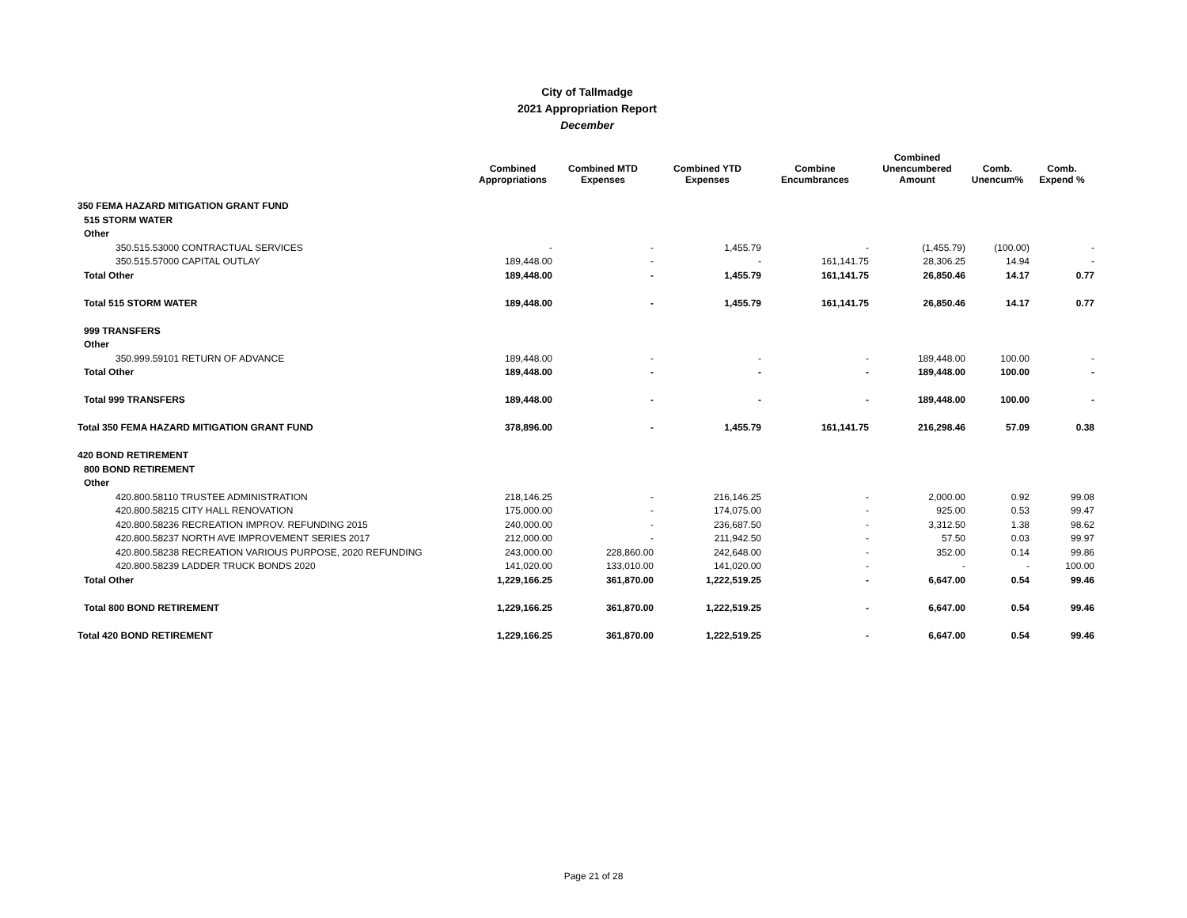City of Tallmadge
2021 Appropriation Report
December
| | Combined Appropriations | Combined MTD Expenses | Combined YTD Expenses | Combine Encumbrances | Combined Unencumbered Amount | Comb. Unencum% | Comb. Expend % |
| --- | --- | --- | --- | --- | --- | --- | --- |
| 350 FEMA HAZARD MITIGATION GRANT FUND | | | | | | | |
| 515 STORM WATER | | | | | | | |
| Other | | | | | | | |
| 350.515.53000 CONTRACTUAL SERVICES | - | - | 1,455.79 | - | (1,455.79) | (100.00) | - |
| 350.515.57000 CAPITAL OUTLAY | 189,448.00 | - | - | 161,141.75 | 28,306.25 | 14.94 | - |
| Total Other | 189,448.00 | - | 1,455.79 | 161,141.75 | 26,850.46 | 14.17 | 0.77 |
| Total 515 STORM WATER | 189,448.00 | - | 1,455.79 | 161,141.75 | 26,850.46 | 14.17 | 0.77 |
| 999 TRANSFERS | | | | | | | |
| Other | | | | | | | |
| 350.999.59101 RETURN OF ADVANCE | 189,448.00 | - | - | - | 189,448.00 | 100.00 | - |
| Total Other | 189,448.00 | - | - | - | 189,448.00 | 100.00 | - |
| Total 999 TRANSFERS | 189,448.00 | - | - | - | 189,448.00 | 100.00 | - |
| Total 350 FEMA HAZARD MITIGATION GRANT FUND | 378,896.00 | - | 1,455.79 | 161,141.75 | 216,298.46 | 57.09 | 0.38 |
| 420 BOND RETIREMENT | | | | | | | |
| 800 BOND RETIREMENT | | | | | | | |
| Other | | | | | | | |
| 420.800.58110 TRUSTEE ADMINISTRATION | 218,146.25 | - | 216,146.25 | - | 2,000.00 | 0.92 | 99.08 |
| 420.800.58215 CITY HALL RENOVATION | 175,000.00 | - | 174,075.00 | - | 925.00 | 0.53 | 99.47 |
| 420.800.58236 RECREATION IMPROV. REFUNDING 2015 | 240,000.00 | - | 236,687.50 | - | 3,312.50 | 1.38 | 98.62 |
| 420.800.58237 NORTH AVE IMPROVEMENT SERIES 2017 | 212,000.00 | - | 211,942.50 | - | 57.50 | 0.03 | 99.97 |
| 420.800.58238 RECREATION VARIOUS PURPOSE, 2020 REFUNDING | 243,000.00 | 228,860.00 | 242,648.00 | - | 352.00 | 0.14 | 99.86 |
| 420.800.58239 LADDER TRUCK BONDS 2020 | 141,020.00 | 133,010.00 | 141,020.00 | - | - | - | 100.00 |
| Total Other | 1,229,166.25 | 361,870.00 | 1,222,519.25 | - | 6,647.00 | 0.54 | 99.46 |
| Total 800 BOND RETIREMENT | 1,229,166.25 | 361,870.00 | 1,222,519.25 | - | 6,647.00 | 0.54 | 99.46 |
| Total 420 BOND RETIREMENT | 1,229,166.25 | 361,870.00 | 1,222,519.25 | - | 6,647.00 | 0.54 | 99.46 |
Page 21 of 28